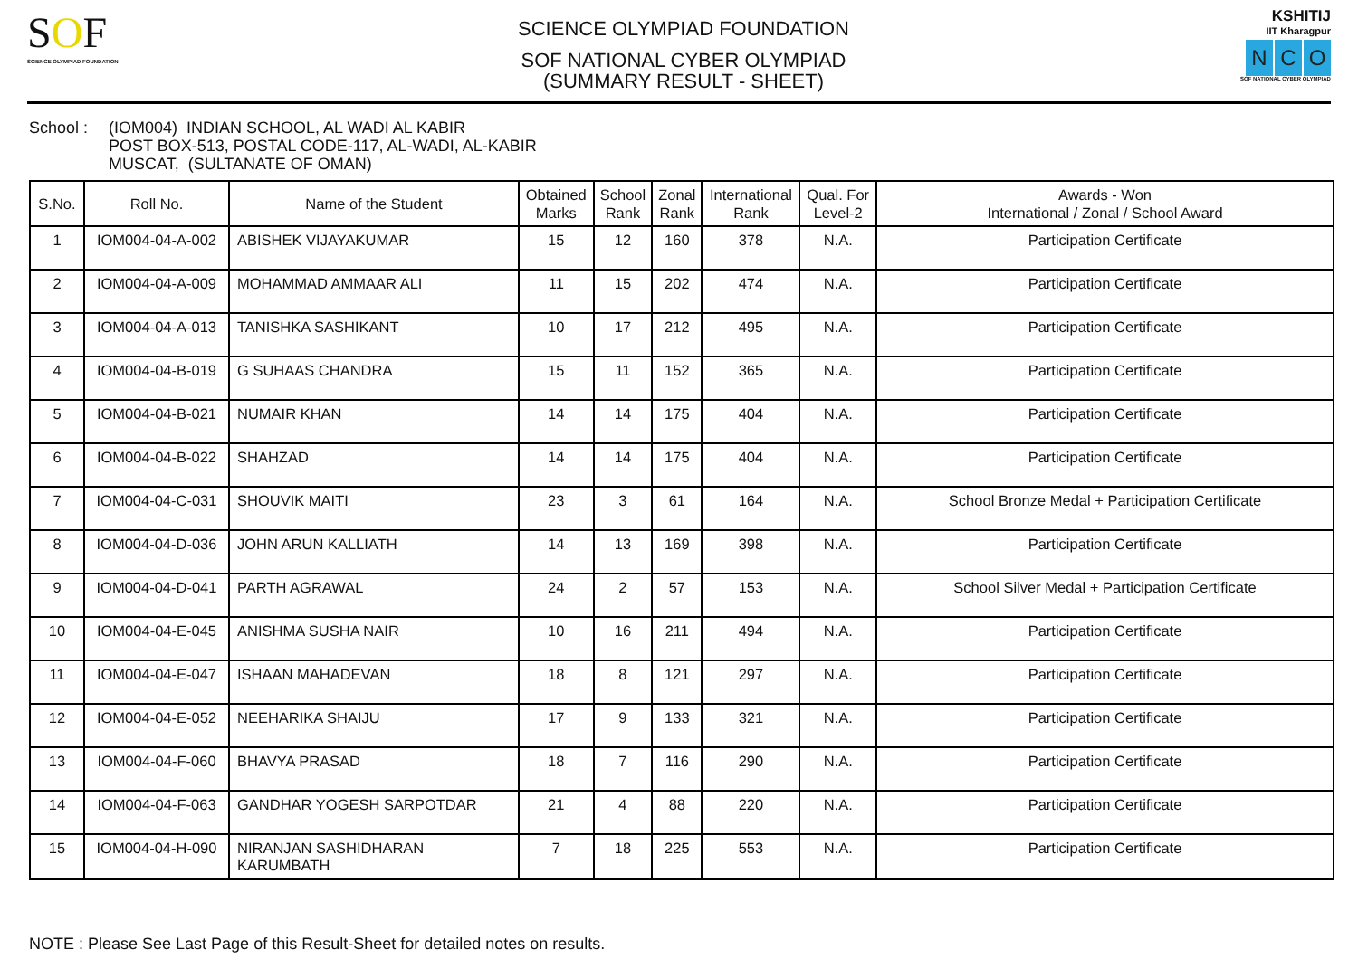SOF
SCIENCE OLYMPIAD FOUNDATION
SCIENCE OLYMPIAD FOUNDATION
SOF NATIONAL CYBER OLYMPIAD
(SUMMARY RESULT - SHEET)
KSHITIJ
IIT Kharagpur
N C O
SOF NATIONAL CYBER OLYMPIAD
School : (IOM004) INDIAN SCHOOL, AL WADI AL KABIR
POST BOX-513, POSTAL CODE-117, AL-WADI, AL-KABIR
MUSCAT, (SULTANATE OF OMAN)
| S.No. | Roll No. | Name of the Student | Obtained Marks | School Rank | Zonal Rank | International Rank | Qual. For Level-2 | Awards - Won International / Zonal / School Award |
| --- | --- | --- | --- | --- | --- | --- | --- | --- |
| 1 | IOM004-04-A-002 | ABISHEK VIJAYAKUMAR | 15 | 12 | 160 | 378 | N.A. | Participation Certificate |
| 2 | IOM004-04-A-009 | MOHAMMAD AMMAAR ALI | 11 | 15 | 202 | 474 | N.A. | Participation Certificate |
| 3 | IOM004-04-A-013 | TANISHKA SASHIKANT | 10 | 17 | 212 | 495 | N.A. | Participation Certificate |
| 4 | IOM004-04-B-019 | G SUHAAS CHANDRA | 15 | 11 | 152 | 365 | N.A. | Participation Certificate |
| 5 | IOM004-04-B-021 | NUMAIR KHAN | 14 | 14 | 175 | 404 | N.A. | Participation Certificate |
| 6 | IOM004-04-B-022 | SHAHZAD | 14 | 14 | 175 | 404 | N.A. | Participation Certificate |
| 7 | IOM004-04-C-031 | SHOUVIK MAITI | 23 | 3 | 61 | 164 | N.A. | School Bronze Medal + Participation Certificate |
| 8 | IOM004-04-D-036 | JOHN ARUN KALLIATH | 14 | 13 | 169 | 398 | N.A. | Participation Certificate |
| 9 | IOM004-04-D-041 | PARTH AGRAWAL | 24 | 2 | 57 | 153 | N.A. | School Silver Medal + Participation Certificate |
| 10 | IOM004-04-E-045 | ANISHMA SUSHA NAIR | 10 | 16 | 211 | 494 | N.A. | Participation Certificate |
| 11 | IOM004-04-E-047 | ISHAAN MAHADEVAN | 18 | 8 | 121 | 297 | N.A. | Participation Certificate |
| 12 | IOM004-04-E-052 | NEEHARIKA SHAIJU | 17 | 9 | 133 | 321 | N.A. | Participation Certificate |
| 13 | IOM004-04-F-060 | BHAVYA PRASAD | 18 | 7 | 116 | 290 | N.A. | Participation Certificate |
| 14 | IOM004-04-F-063 | GANDHAR YOGESH SARPOTDAR | 21 | 4 | 88 | 220 | N.A. | Participation Certificate |
| 15 | IOM004-04-H-090 | NIRANJAN SASHIDHARAN KARUMBATH | 7 | 18 | 225 | 553 | N.A. | Participation Certificate |
NOTE : Please See Last Page of this Result-Sheet for detailed notes on results.